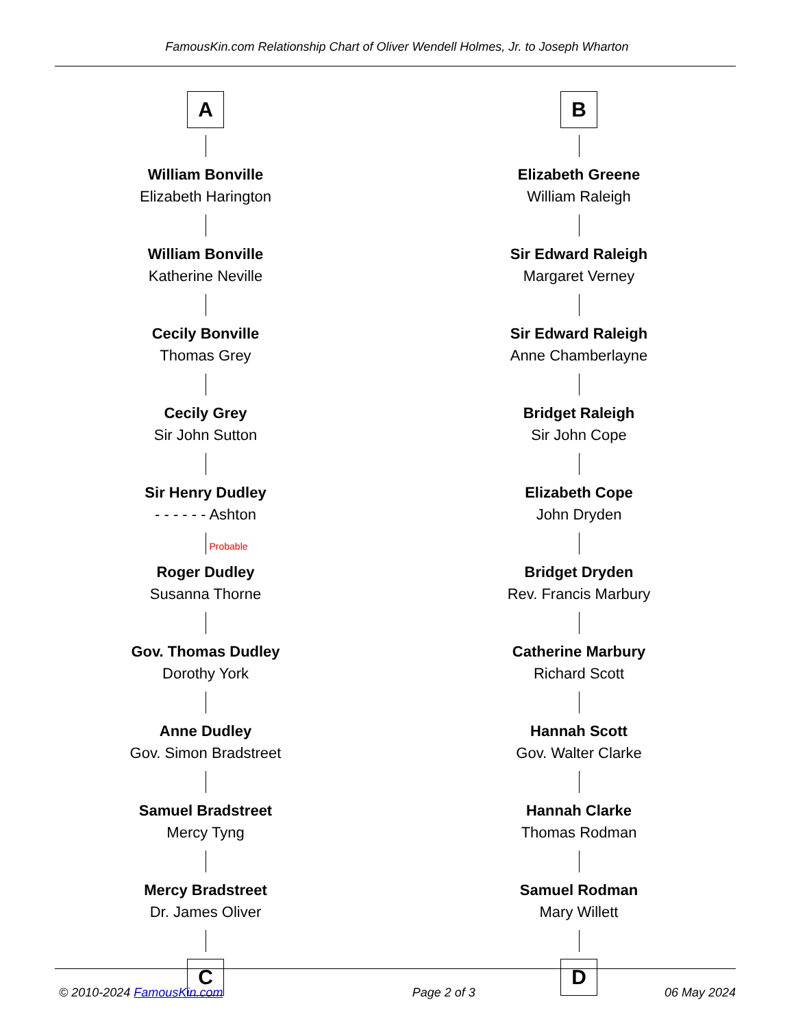FamousKin.com Relationship Chart of Oliver Wendell Holmes, Jr. to Joseph Wharton
A
William Bonville
Elizabeth Harington
William Bonville
Katherine Neville
Cecily Bonville
Thomas Grey
Cecily Grey
Sir John Sutton
Sir Henry Dudley
- - - - - - Ashton
Probable
Roger Dudley
Susanna Thorne
Gov. Thomas Dudley
Dorothy York
Anne Dudley
Gov. Simon Bradstreet
Samuel Bradstreet
Mercy Tyng
Mercy Bradstreet
Dr. James Oliver
C
B
Elizabeth Greene
William Raleigh
Sir Edward Raleigh
Margaret Verney
Sir Edward Raleigh
Anne Chamberlayne
Bridget Raleigh
Sir John Cope
Elizabeth Cope
John Dryden
Bridget Dryden
Rev. Francis Marbury
Catherine Marbury
Richard Scott
Hannah Scott
Gov. Walter Clarke
Hannah Clarke
Thomas Rodman
Samuel Rodman
Mary Willett
D
© 2010-2024 FamousKin.com Page 2 of 3 06 May 2024